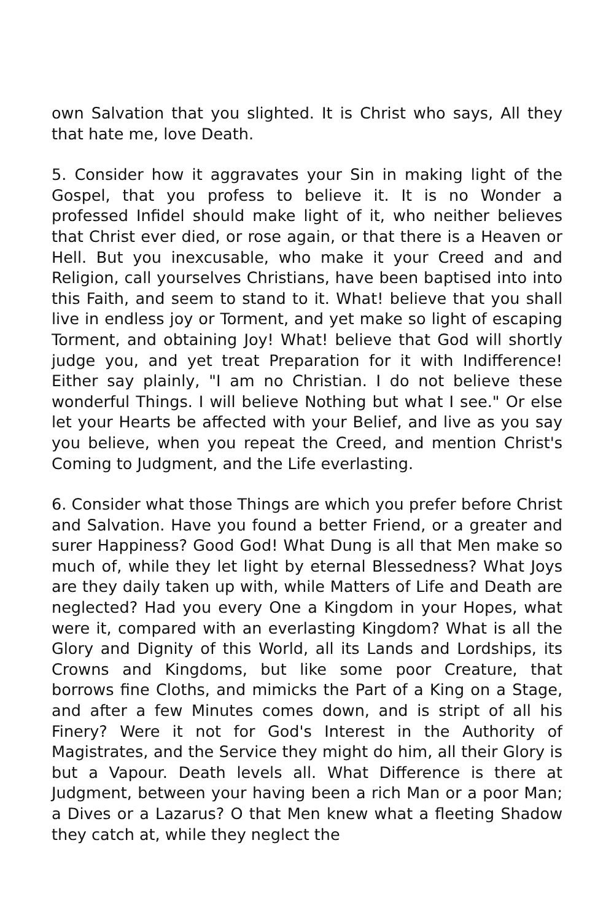own Salvation that you slighted. It is Christ who says, All they that hate me, love Death.
5. Consider how it aggravates your Sin in making light of the Gospel, that you profess to believe it. It is no Wonder a professed Infidel should make light of it, who neither believes that Christ ever died, or rose again, or that there is a Heaven or Hell. But you inexcusable, who make it your Creed and and Religion, call yourselves Christians, have been baptised into into this Faith, and seem to stand to it. What! believe that you shall live in endless joy or Torment, and yet make so light of escaping Torment, and obtaining Joy! What! believe that God will shortly judge you, and yet treat Preparation for it with Indifference! Either say plainly, "I am no Christian. I do not believe these wonderful Things. I will believe Nothing but what I see." Or else let your Hearts be affected with your Belief, and live as you say you believe, when you repeat the Creed, and mention Christ's Coming to Judgment, and the Life everlasting.
6. Consider what those Things are which you prefer before Christ and Salvation. Have you found a better Friend, or a greater and surer Happiness? Good God! What Dung is all that Men make so much of, while they let light by eternal Blessedness? What Joys are they daily taken up with, while Matters of Life and Death are neglected? Had you every One a Kingdom in your Hopes, what were it, compared with an everlasting Kingdom? What is all the Glory and Dignity of this World, all its Lands and Lordships, its Crowns and Kingdoms, but like some poor Creature, that borrows fine Cloths, and mimicks the Part of a King on a Stage, and after a few Minutes comes down, and is stript of all his Finery? Were it not for God's Interest in the Authority of Magistrates, and the Service they might do him, all their Glory is but a Vapour. Death levels all. What Difference is there at Judgment, between your having been a rich Man or a poor Man; a Dives or a Lazarus? O that Men knew what a fleeting Shadow they catch at, while they neglect the